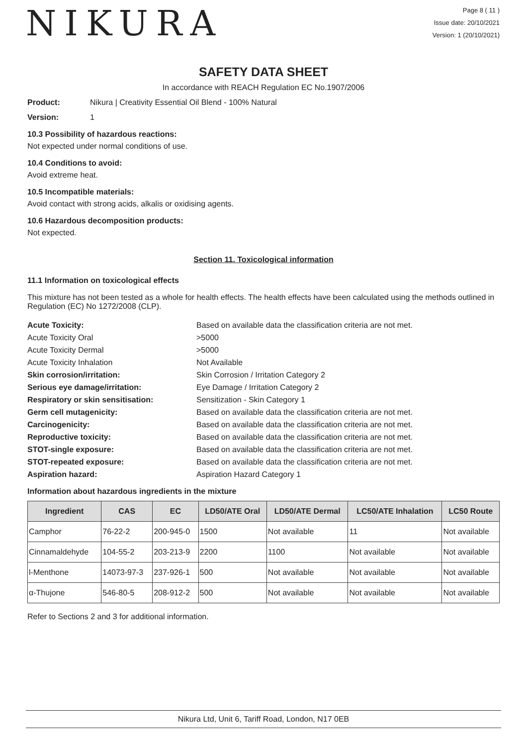NIKURA
Page 8 ( 11 )
Issue date: 20/10/2021
Version: 1 (20/10/2021)
SAFETY DATA SHEET
In accordance with REACH Regulation EC No.1907/2006
Product: Nikura | Creativity Essential Oil Blend - 100% Natural
Version: 1
10.3 Possibility of hazardous reactions:
Not expected under normal conditions of use.
10.4 Conditions to avoid:
Avoid extreme heat.
10.5 Incompatible materials:
Avoid contact with strong acids, alkalis or oxidising agents.
10.6 Hazardous decomposition products:
Not expected.
Section 11. Toxicological information
11.1 Information on toxicological effects
This mixture has not been tested as a whole for health effects. The health effects have been calculated using the methods outlined in Regulation (EC) No 1272/2008 (CLP).
Acute Toxicity: Based on available data the classification criteria are not met. Acute Toxicity Oral >5000 Acute Toxicity Dermal >5000 Acute Toxicity Inhalation Not Available Skin corrosion/irritation: Skin Corrosion / Irritation Category 2 Serious eye damage/irritation: Eye Damage / Irritation Category 2 Respiratory or skin sensitisation: Sensitization - Skin Category 1 Germ cell mutagenicity: Based on available data the classification criteria are not met. Carcinogenicity: Based on available data the classification criteria are not met. Reproductive toxicity: Based on available data the classification criteria are not met. STOT-single exposure: Based on available data the classification criteria are not met. STOT-repeated exposure: Based on available data the classification criteria are not met. Aspiration hazard: Aspiration Hazard Category 1
Information about hazardous ingredients in the mixture
| Ingredient | CAS | EC | LD50/ATE Oral | LD50/ATE Dermal | LC50/ATE Inhalation | LC50 Route |
| --- | --- | --- | --- | --- | --- | --- |
| Camphor | 76-22-2 | 200-945-0 | 1500 | Not available | 11 | Not available |
| Cinnamaldehyde | 104-55-2 | 203-213-9 | 2200 | 1100 | Not available | Not available |
| l-Menthone | 14073-97-3 | 237-926-1 | 500 | Not available | Not available | Not available |
| α-Thujone | 546-80-5 | 208-912-2 | 500 | Not available | Not available | Not available |
Refer to Sections 2 and 3 for additional information.
Nikura Ltd, Unit 6, Tariff Road, London, N17 0EB